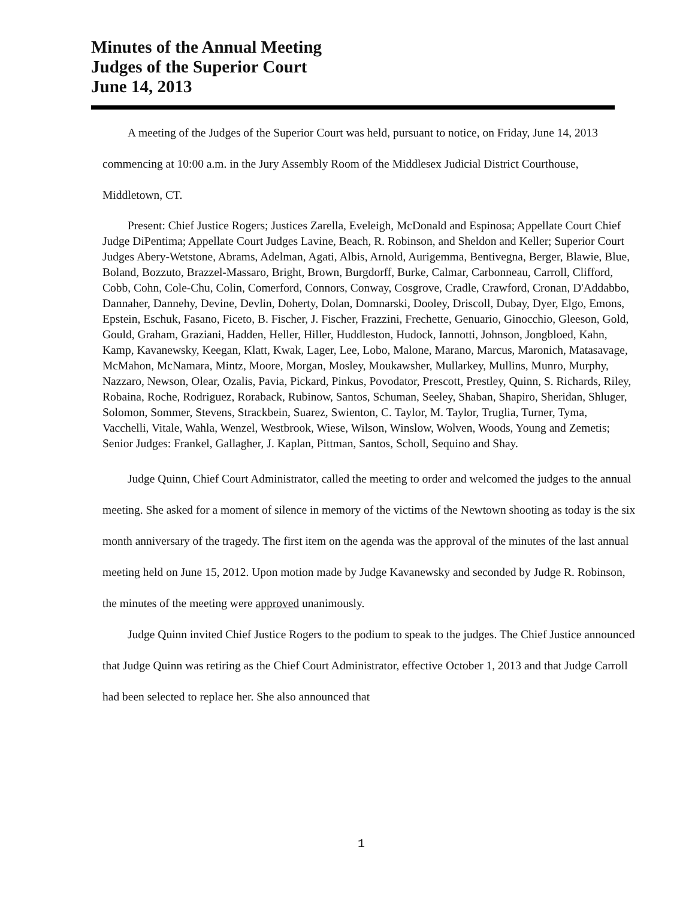Minutes of the Annual Meeting
Judges of the Superior Court
June 14, 2013
A meeting of the Judges of the Superior Court was held, pursuant to notice, on Friday, June 14, 2013 commencing at 10:00 a.m. in the Jury Assembly Room of the Middlesex Judicial District Courthouse, Middletown, CT.
Present: Chief Justice Rogers; Justices Zarella, Eveleigh, McDonald and Espinosa; Appellate Court Chief Judge DiPentima; Appellate Court Judges Lavine, Beach, R. Robinson, and Sheldon and Keller; Superior Court Judges Abery-Wetstone, Abrams, Adelman, Agati, Albis, Arnold, Aurigemma, Bentivegna, Berger, Blawie, Blue, Boland, Bozzuto, Brazzel-Massaro, Bright, Brown, Burgdorff, Burke, Calmar, Carbonneau, Carroll, Clifford, Cobb, Cohn, Cole-Chu, Colin, Comerford, Connors, Conway, Cosgrove, Cradle, Crawford, Cronan, D'Addabbo, Dannaher, Dannehy, Devine, Devlin, Doherty, Dolan, Domnarski, Dooley, Driscoll, Dubay, Dyer, Elgo, Emons, Epstein, Eschuk, Fasano, Ficeto, B. Fischer, J. Fischer, Frazzini, Frechette, Genuario, Ginocchio, Gleeson, Gold, Gould, Graham, Graziani, Hadden, Heller, Hiller, Huddleston, Hudock, Iannotti, Johnson, Jongbloed, Kahn, Kamp, Kavanewsky, Keegan, Klatt, Kwak, Lager, Lee, Lobo, Malone, Marano, Marcus, Maronich, Matasavage, McMahon, McNamara, Mintz, Moore, Morgan, Mosley, Moukawsher, Mullarkey, Mullins, Munro, Murphy, Nazzaro, Newson, Olear, Ozalis, Pavia, Pickard, Pinkus, Povodator, Prescott, Prestley, Quinn, S. Richards, Riley, Robaina, Roche, Rodriguez, Roraback, Rubinow, Santos, Schuman, Seeley, Shaban, Shapiro, Sheridan, Shluger, Solomon, Sommer, Stevens, Strackbein, Suarez, Swienton, C. Taylor, M. Taylor, Truglia, Turner, Tyma, Vacchelli, Vitale, Wahla, Wenzel, Westbrook, Wiese, Wilson, Winslow, Wolven, Woods, Young and Zemetis; Senior Judges: Frankel, Gallagher, J. Kaplan, Pittman, Santos, Scholl, Sequino and Shay.
Judge Quinn, Chief Court Administrator, called the meeting to order and welcomed the judges to the annual meeting. She asked for a moment of silence in memory of the victims of the Newtown shooting as today is the six month anniversary of the tragedy. The first item on the agenda was the approval of the minutes of the last annual meeting held on June 15, 2012. Upon motion made by Judge Kavanewsky and seconded by Judge R. Robinson, the minutes of the meeting were approved unanimously.
Judge Quinn invited Chief Justice Rogers to the podium to speak to the judges. The Chief Justice announced that Judge Quinn was retiring as the Chief Court Administrator, effective October 1, 2013 and that Judge Carroll had been selected to replace her. She also announced that
1